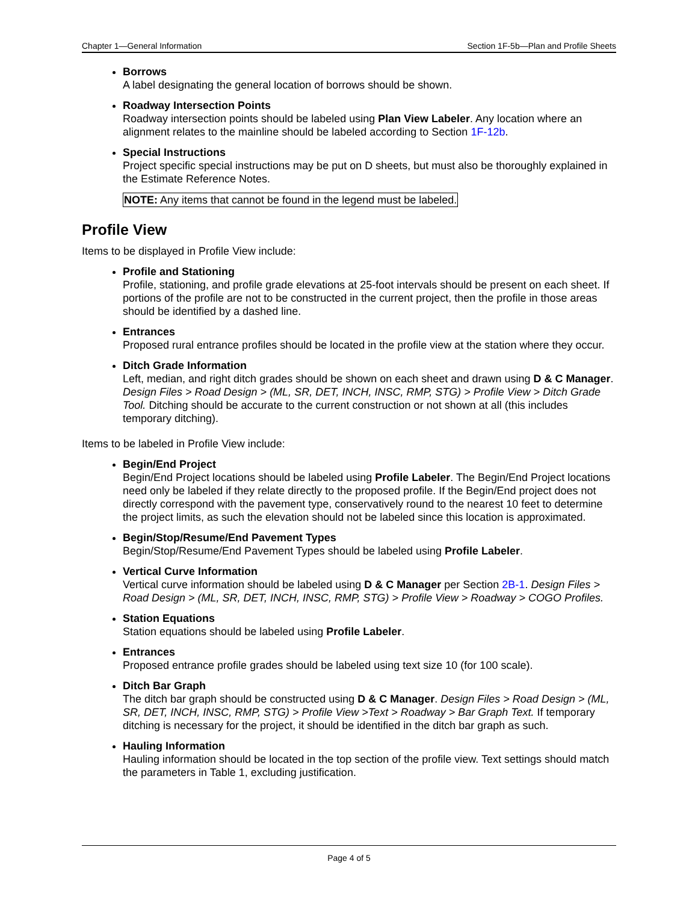Chapter 1—General Information Section 1F-5b—Plan and Profile Sheets
Borrows
A label designating the general location of borrows should be shown.
Roadway Intersection Points
Roadway intersection points should be labeled using Plan View Labeler. Any location where an alignment relates to the mainline should be labeled according to Section 1F-12b.
Special Instructions
Project specific special instructions may be put on D sheets, but must also be thoroughly explained in the Estimate Reference Notes.
NOTE: Any items that cannot be found in the legend must be labeled.
Profile View
Items to be displayed in Profile View include:
Profile and Stationing
Profile, stationing, and profile grade elevations at 25-foot intervals should be present on each sheet. If portions of the profile are not to be constructed in the current project, then the profile in those areas should be identified by a dashed line.
Entrances
Proposed rural entrance profiles should be located in the profile view at the station where they occur.
Ditch Grade Information
Left, median, and right ditch grades should be shown on each sheet and drawn using D & C Manager. Design Files > Road Design > (ML, SR, DET, INCH, INSC, RMP, STG) > Profile View > Ditch Grade Tool. Ditching should be accurate to the current construction or not shown at all (this includes temporary ditching).
Items to be labeled in Profile View include:
Begin/End Project
Begin/End Project locations should be labeled using Profile Labeler. The Begin/End Project locations need only be labeled if they relate directly to the proposed profile. If the Begin/End project does not directly correspond with the pavement type, conservatively round to the nearest 10 feet to determine the project limits, as such the elevation should not be labeled since this location is approximated.
Begin/Stop/Resume/End Pavement Types
Begin/Stop/Resume/End Pavement Types should be labeled using Profile Labeler.
Vertical Curve Information
Vertical curve information should be labeled using D & C Manager per Section 2B-1. Design Files > Road Design > (ML, SR, DET, INCH, INSC, RMP, STG) > Profile View > Roadway > COGO Profiles.
Station Equations
Station equations should be labeled using Profile Labeler.
Entrances
Proposed entrance profile grades should be labeled using text size 10 (for 100 scale).
Ditch Bar Graph
The ditch bar graph should be constructed using D & C Manager. Design Files > Road Design > (ML, SR, DET, INCH, INSC, RMP, STG) > Profile View >Text > Roadway > Bar Graph Text. If temporary ditching is necessary for the project, it should be identified in the ditch bar graph as such.
Hauling Information
Hauling information should be located in the top section of the profile view. Text settings should match the parameters in Table 1, excluding justification.
Page 4 of 5